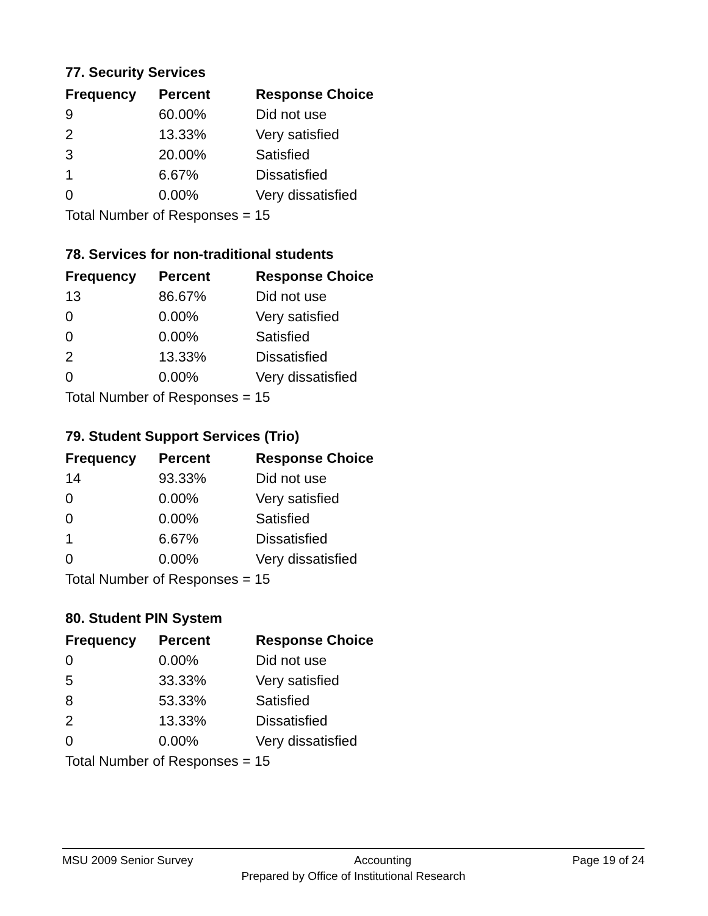77. Security Services
| Frequency | Percent | Response Choice |
| --- | --- | --- |
| 9 | 60.00% | Did not use |
| 2 | 13.33% | Very satisfied |
| 3 | 20.00% | Satisfied |
| 1 | 6.67% | Dissatisfied |
| 0 | 0.00% | Very dissatisfied |
| Total Number of Responses = 15 | | |
78. Services for non-traditional students
| Frequency | Percent | Response Choice |
| --- | --- | --- |
| 13 | 86.67% | Did not use |
| 0 | 0.00% | Very satisfied |
| 0 | 0.00% | Satisfied |
| 2 | 13.33% | Dissatisfied |
| 0 | 0.00% | Very dissatisfied |
| Total Number of Responses = 15 | | |
79. Student Support Services (Trio)
| Frequency | Percent | Response Choice |
| --- | --- | --- |
| 14 | 93.33% | Did not use |
| 0 | 0.00% | Very satisfied |
| 0 | 0.00% | Satisfied |
| 1 | 6.67% | Dissatisfied |
| 0 | 0.00% | Very dissatisfied |
| Total Number of Responses = 15 | | |
80. Student PIN System
| Frequency | Percent | Response Choice |
| --- | --- | --- |
| 0 | 0.00% | Did not use |
| 5 | 33.33% | Very satisfied |
| 8 | 53.33% | Satisfied |
| 2 | 13.33% | Dissatisfied |
| 0 | 0.00% | Very dissatisfied |
| Total Number of Responses = 15 | | |
MSU 2009 Senior Survey Accounting Page 19 of 24
Prepared by Office of Institutional Research